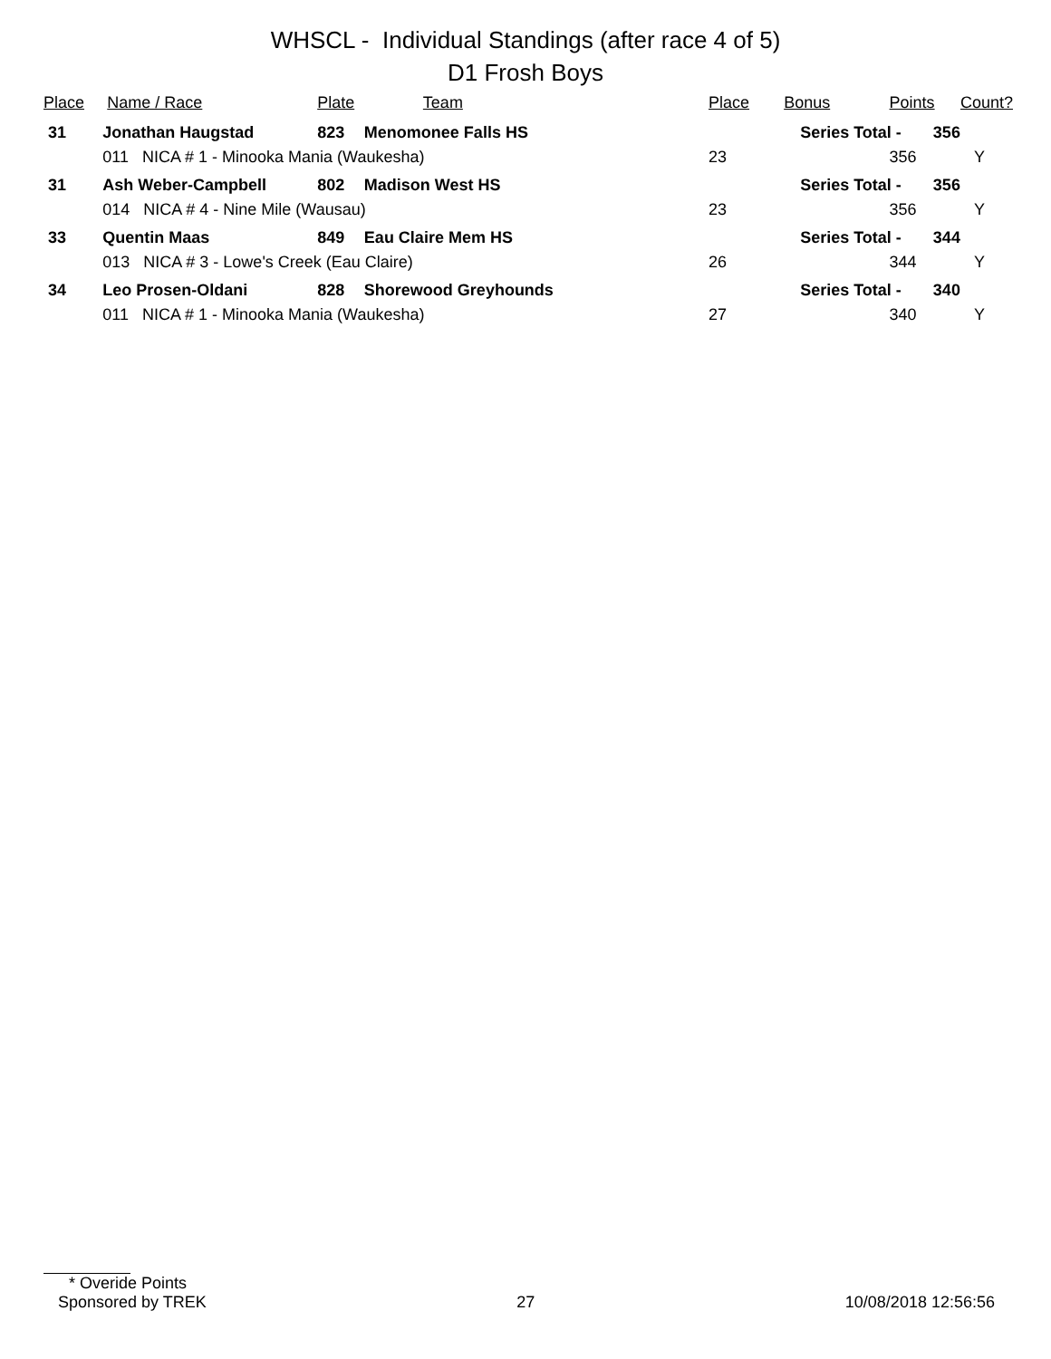WHSCL - Individual Standings (after race 4 of 5)
D1 Frosh Boys
| Place | Name / Race | Plate | Team | Place | Bonus | Points | Count? |
| --- | --- | --- | --- | --- | --- | --- | --- |
| 31 | Jonathan Haugstad | 823 | Menomonee Falls HS | | Series Total - 356 | | |
| | 011 NICA # 1 - Minooka Mania (Waukesha) | | | 23 | | 356 | Y |
| 31 | Ash Weber-Campbell | 802 | Madison West HS | | Series Total - 356 | | |
| | 014 NICA # 4 - Nine Mile (Wausau) | | | 23 | | 356 | Y |
| 33 | Quentin Maas | 849 | Eau Claire Mem HS | | Series Total - 344 | | |
| | 013 NICA # 3 - Lowe's Creek (Eau Claire) | | | 26 | | 344 | Y |
| 34 | Leo Prosen-Oldani | 828 | Shorewood Greyhounds | | Series Total - 340 | | |
| | 011 NICA # 1 - Minooka Mania (Waukesha) | | | 27 | | 340 | Y |
* Overide Points
Sponsored by TREK 27 10/08/2018 12:56:56